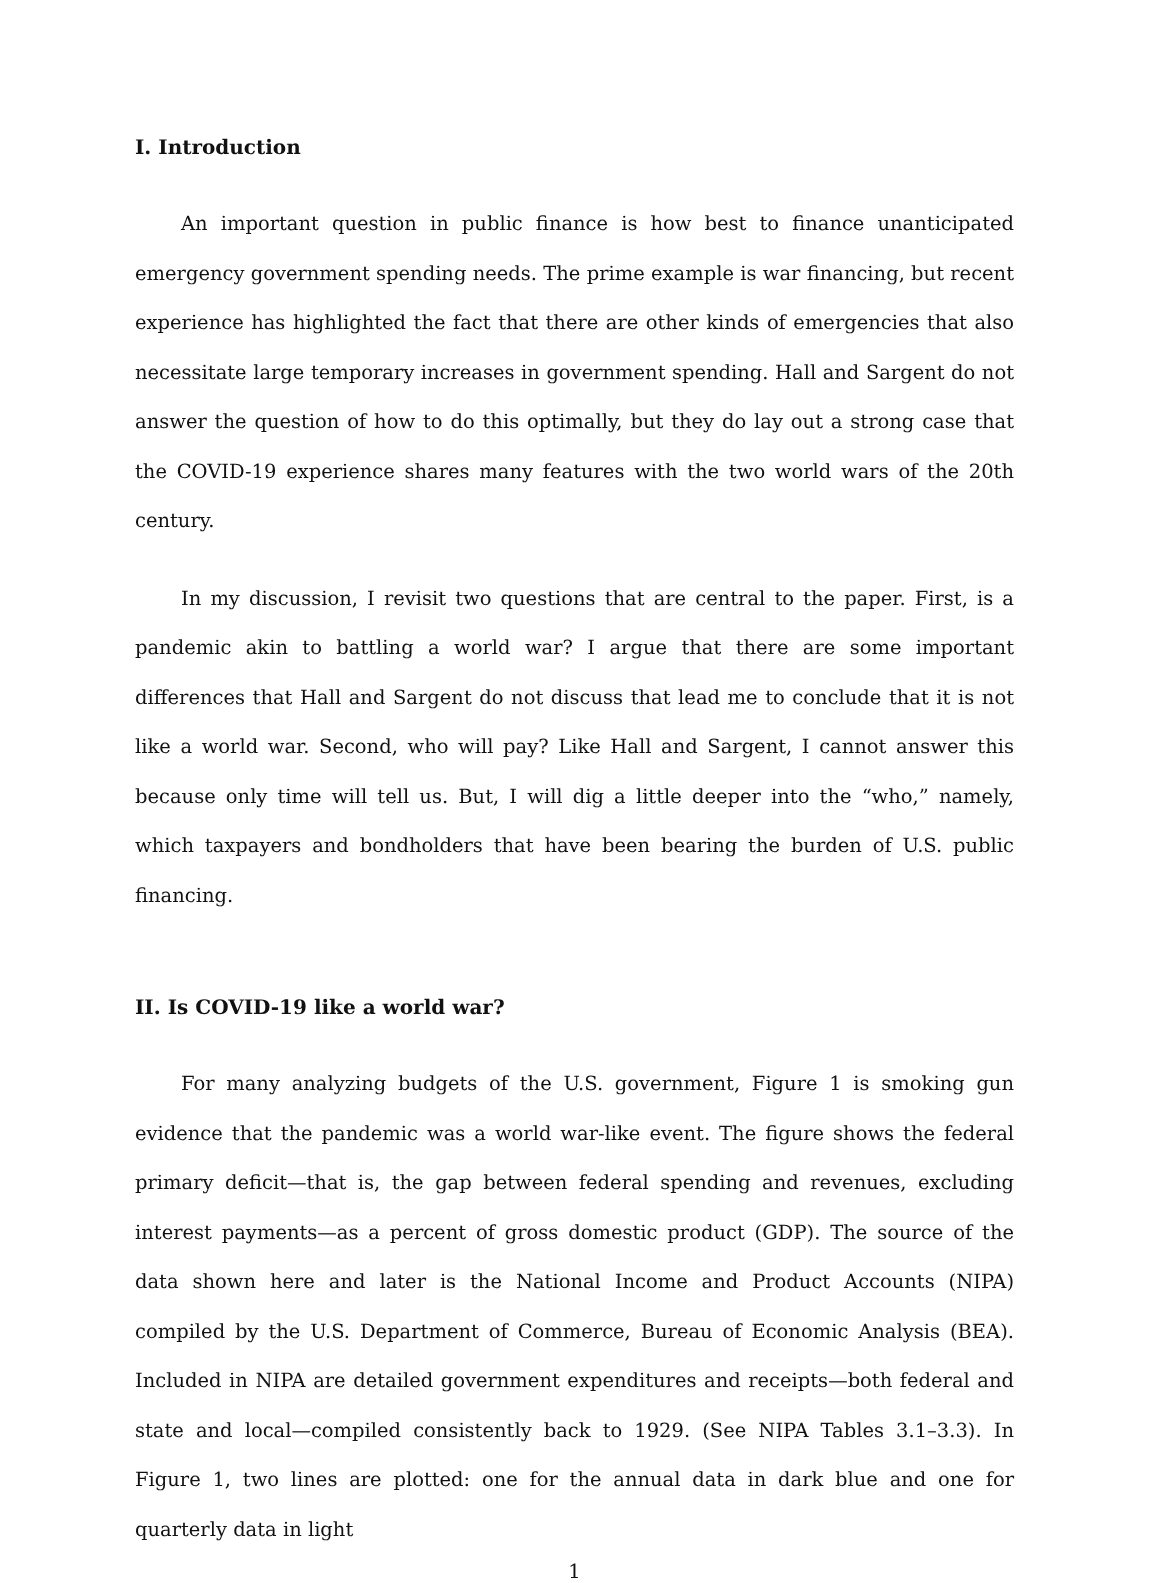I. Introduction
An important question in public finance is how best to finance unanticipated emergency government spending needs. The prime example is war financing, but recent experience has highlighted the fact that there are other kinds of emergencies that also necessitate large temporary increases in government spending. Hall and Sargent do not answer the question of how to do this optimally, but they do lay out a strong case that the COVID-19 experience shares many features with the two world wars of the 20th century.
In my discussion, I revisit two questions that are central to the paper. First, is a pandemic akin to battling a world war? I argue that there are some important differences that Hall and Sargent do not discuss that lead me to conclude that it is not like a world war. Second, who will pay? Like Hall and Sargent, I cannot answer this because only time will tell us. But, I will dig a little deeper into the “who,” namely, which taxpayers and bondholders that have been bearing the burden of U.S. public financing.
II. Is COVID-19 like a world war?
For many analyzing budgets of the U.S. government, Figure 1 is smoking gun evidence that the pandemic was a world war-like event. The figure shows the federal primary deficit—that is, the gap between federal spending and revenues, excluding interest payments—as a percent of gross domestic product (GDP). The source of the data shown here and later is the National Income and Product Accounts (NIPA) compiled by the U.S. Department of Commerce, Bureau of Economic Analysis (BEA). Included in NIPA are detailed government expenditures and receipts—both federal and state and local—compiled consistently back to 1929. (See NIPA Tables 3.1–3.3). In Figure 1, two lines are plotted: one for the annual data in dark blue and one for quarterly data in light
1